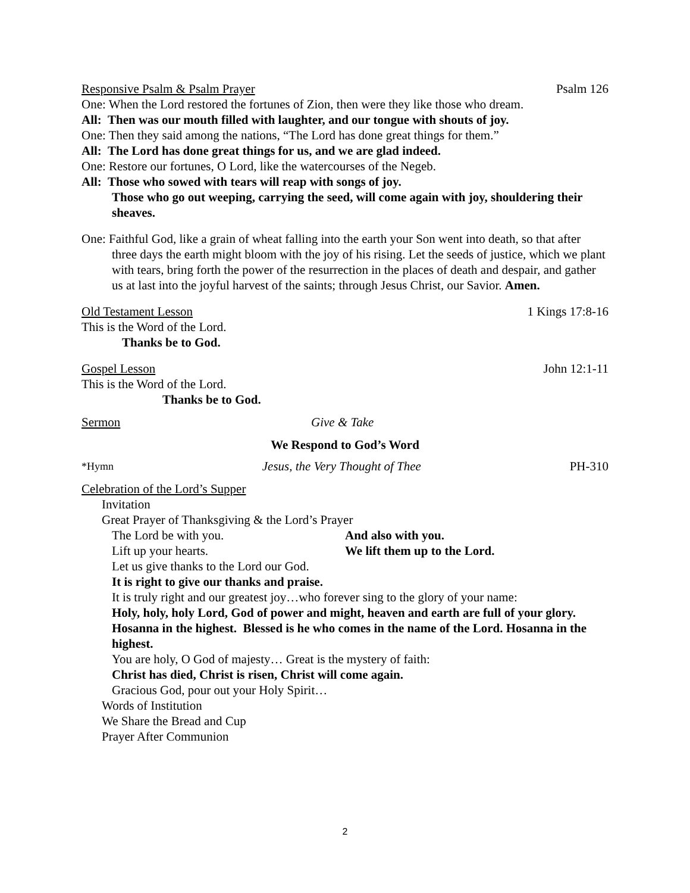Responsive Psalm & Psalm Prayer Psalm 126
One: When the Lord restored the fortunes of Zion, then were they like those who dream.
All: Then was our mouth filled with laughter, and our tongue with shouts of joy.
One: Then they said among the nations, “The Lord has done great things for them.”
All: The Lord has done great things for us, and we are glad indeed.
One: Restore our fortunes, O Lord, like the watercourses of the Negeb.
All: Those who sowed with tears will reap with songs of joy.
Those who go out weeping, carrying the seed, will come again with joy, shouldering their sheaves.
One: Faithful God, like a grain of wheat falling into the earth your Son went into death, so that after three days the earth might bloom with the joy of his rising. Let the seeds of justice, which we plant with tears, bring forth the power of the resurrection in the places of death and despair, and gather us at last into the joyful harvest of the saints; through Jesus Christ, our Savior. Amen.
Old Testament Lesson 1 Kings 17:8-16
This is the Word of the Lord.
Thanks be to God.
Gospel Lesson John 12:1-11
This is the Word of the Lord.
Thanks be to God.
Sermon Give & Take
We Respond to God’s Word
*Hymn Jesus, the Very Thought of Thee PH-310
Celebration of the Lord’s Supper
Invitation
Great Prayer of Thanksgiving & the Lord’s Prayer
The Lord be with you. And also with you.
Lift up your hearts. We lift them up to the Lord.
Let us give thanks to the Lord our God.
It is right to give our thanks and praise.
It is truly right and our greatest joy…who forever sing to the glory of your name:
Holy, holy, holy Lord, God of power and might, heaven and earth are full of your glory. Hosanna in the highest. Blessed is he who comes in the name of the Lord. Hosanna in the highest.
You are holy, O God of majesty… Great is the mystery of faith:
Christ has died, Christ is risen, Christ will come again.
Gracious God, pour out your Holy Spirit…
Words of Institution
We Share the Bread and Cup
Prayer After Communion
2